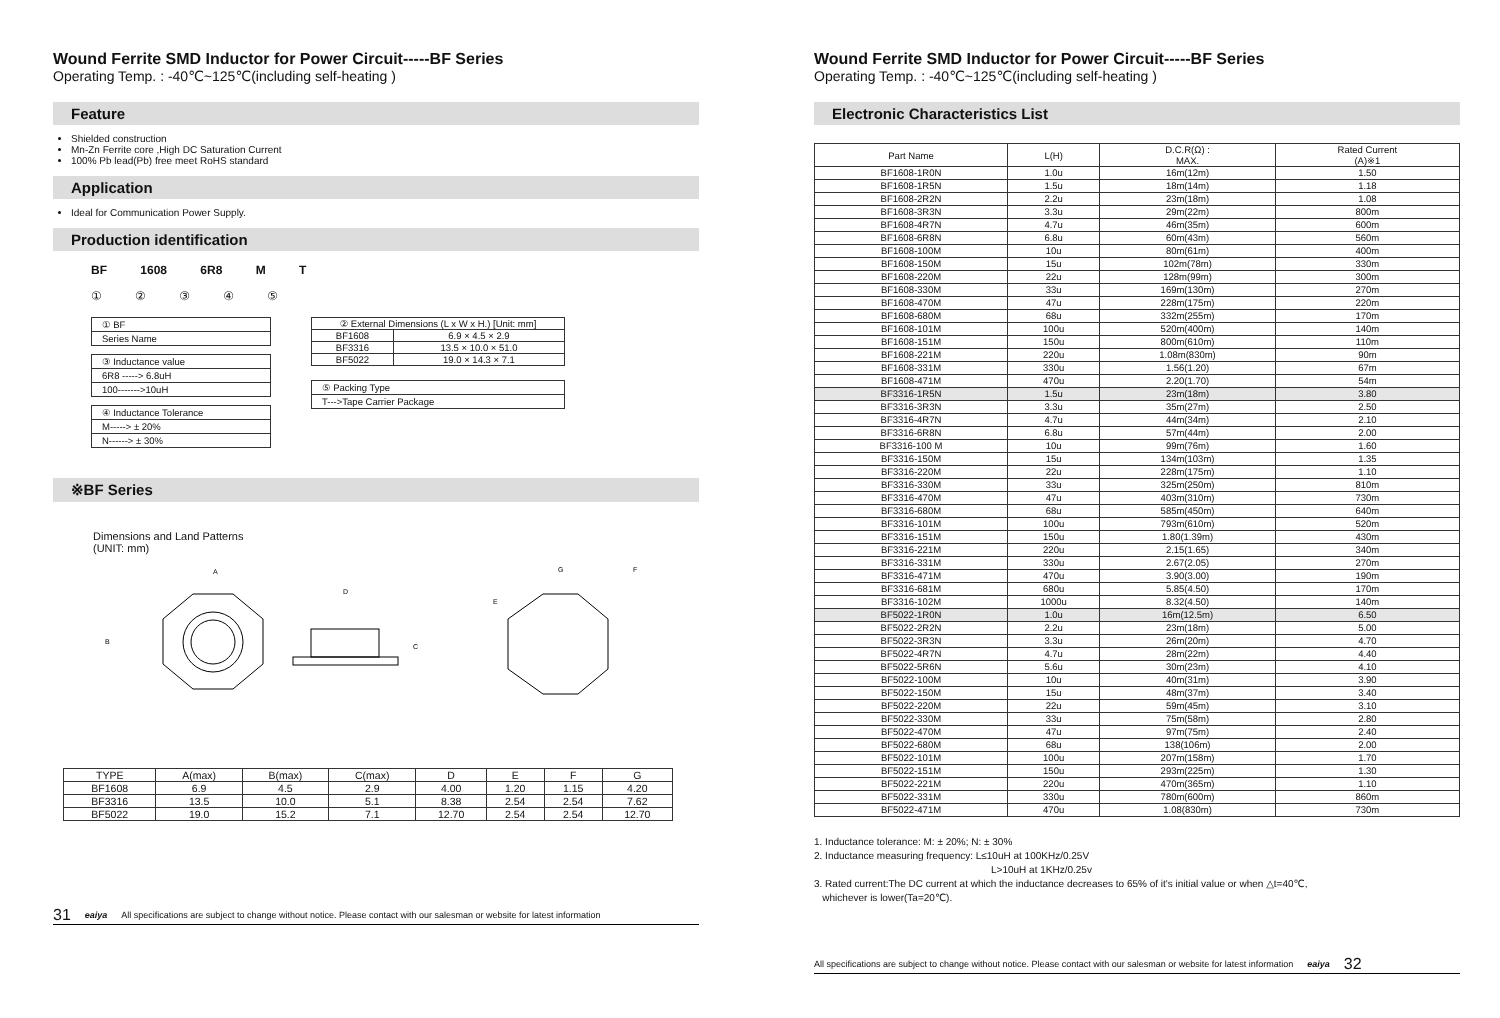Wound Ferrite SMD Inductor for Power Circuit-----BF Series
Operating Temp. : -40℃~125℃(including self-heating )
Feature
Shielded construction
Mn-Zn Ferrite core ,High DC Saturation Current
100% Pb lead(Pb) free meet RoHS standard
Application
Ideal for Communication Power Supply.
Production identification
BF 1608 6R8 M T
① ② ③ ④ ⑤
| ① BF |
| Series Name |
| ③ Inductance value |
| 6R8 -----> 6.8uH |
| 100------->10uH |
| ④ Inductance Tolerance |
| M-----> ± 20% |
| N------> ± 30% |
| ② External Dimensions (L x W x H.) [Unit: mm] | |
| BF1608 | 6.9 × 4.5 × 2.9 |
| BF3316 | 13.5 × 10.0 × 51.0 |
| BF5022 | 19.0 × 14.3 × 7.1 |
| ⑤ Packing Type |
| T--->Tape Carrier Package |
※BF Series
Dimensions and Land Patterns
(UNIT: mm)
A
B
D
C
G
F
E
| TYPE | A(max) | B(max) | C(max) | D | E | F | G |
| --- | --- | --- | --- | --- | --- | --- | --- |
| BF1608 | 6.9 | 4.5 | 2.9 | 4.00 | 1.20 | 1.15 | 4.20 |
| BF3316 | 13.5 | 10.0 | 5.1 | 8.38 | 2.54 | 2.54 | 7.62 |
| BF5022 | 19.0 | 15.2 | 7.1 | 12.70 | 2.54 | 2.54 | 12.70 |
31 eaiya All specifications are subject to change without notice. Please contact with our salesman or website for latest information
Wound Ferrite SMD Inductor for Power Circuit-----BF Series
Operating Temp. : -40℃~125℃(including self-heating )
Electronic Characteristics List
| Part Name | L(H) | D.C.R(Ω) : MAX. | Rated Current (A)※1 |
| --- | --- | --- | --- |
| BF1608-1R0N | 1.0u | 16m(12m) | 1.50 |
| BF1608-1R5N | 1.5u | 18m(14m) | 1.18 |
| BF1608-2R2N | 2.2u | 23m(18m) | 1.08 |
| BF1608-3R3N | 3.3u | 29m(22m) | 800m |
| BF1608-4R7N | 4.7u | 46m(35m) | 600m |
| BF1608-6R8N | 6.8u | 60m(43m) | 560m |
| BF1608-100M | 10u | 80m(61m) | 400m |
| BF1608-150M | 15u | 102m(78m) | 330m |
| BF1608-220M | 22u | 128m(99m) | 300m |
| BF1608-330M | 33u | 169m(130m) | 270m |
| BF1608-470M | 47u | 228m(175m) | 220m |
| BF1608-680M | 68u | 332m(255m) | 170m |
| BF1608-101M | 100u | 520m(400m) | 140m |
| BF1608-151M | 150u | 800m(610m) | 110m |
| BF1608-221M | 220u | 1.08m(830m) | 90m |
| BF1608-331M | 330u | 1.56(1.20) | 67m |
| BF1608-471M | 470u | 2.20(1.70) | 54m |
| BF3316-1R5N | 1.5u | 23m(18m) | 3.80 |
| BF3316-3R3N | 3.3u | 35m(27m) | 2.50 |
| BF3316-4R7N | 4.7u | 44m(34m) | 2.10 |
| BF3316-6R8N | 6.8u | 57m(44m) | 2.00 |
| BF3316-100 M | 10u | 99m(76m) | 1.60 |
| BF3316-150M | 15u | 134m(103m) | 1.35 |
| BF3316-220M | 22u | 228m(175m) | 1.10 |
| BF3316-330M | 33u | 325m(250m) | 810m |
| BF3316-470M | 47u | 403m(310m) | 730m |
| BF3316-680M | 68u | 585m(450m) | 640m |
| BF3316-101M | 100u | 793m(610m) | 520m |
| BF3316-151M | 150u | 1.80(1.39m) | 430m |
| BF3316-221M | 220u | 2.15(1.65) | 340m |
| BF3316-331M | 330u | 2.67(2.05) | 270m |
| BF3316-471M | 470u | 3.90(3.00) | 190m |
| BF3316-681M | 680u | 5.85(4.50) | 170m |
| BF3316-102M | 1000u | 8.32(4.50) | 140m |
| BF5022-1R0N | 1.0u | 16m(12.5m) | 6.50 |
| BF5022-2R2N | 2.2u | 23m(18m) | 5.00 |
| BF5022-3R3N | 3.3u | 26m(20m) | 4.70 |
| BF5022-4R7N | 4.7u | 28m(22m) | 4.40 |
| BF5022-5R6N | 5.6u | 30m(23m) | 4.10 |
| BF5022-100M | 10u | 40m(31m) | 3.90 |
| BF5022-150M | 15u | 48m(37m) | 3.40 |
| BF5022-220M | 22u | 59m(45m) | 3.10 |
| BF5022-330M | 33u | 75m(58m) | 2.80 |
| BF5022-470M | 47u | 97m(75m) | 2.40 |
| BF5022-680M | 68u | 138(106m) | 2.00 |
| BF5022-101M | 100u | 207m(158m) | 1.70 |
| BF5022-151M | 150u | 293m(225m) | 1.30 |
| BF5022-221M | 220u | 470m(365m) | 1.10 |
| BF5022-331M | 330u | 780m(600m) | 860m |
| BF5022-471M | 470u | 1.08(830m) | 730m |
1. Inductance tolerance: M: ± 20%; N: ± 30%
2. Inductance measuring frequency: L≤10uH at 100KHz/0.25V
L>10uH at 1KHz/0.25v
3. Rated current:The DC current at which the inductance decreases to 65% of it's initial value or when △t=40℃,
whichever is lower(Ta=20℃).
All specifications are subject to change without notice. Please contact with our salesman or website for latest information eaiya 32